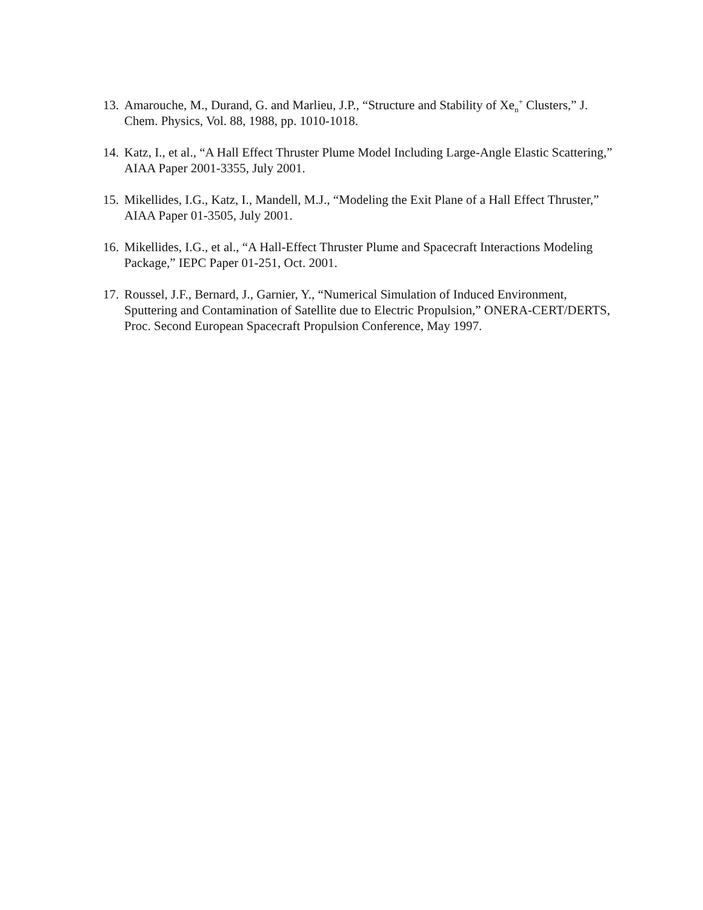13. Amarouche, M., Durand, G. and Marlieu, J.P., “Structure and Stability of Xe<sub>n</sub><sup>+</sup> Clusters,” J. Chem. Physics, Vol. 88, 1988, pp. 1010-1018.
14. Katz, I., et al., “A Hall Effect Thruster Plume Model Including Large-Angle Elastic Scattering,” AIAA Paper 2001-3355, July 2001.
15. Mikellides, I.G., Katz, I., Mandell, M.J., “Modeling the Exit Plane of a Hall Effect Thruster,” AIAA Paper 01-3505, July 2001.
16. Mikellides, I.G., et al., “A Hall-Effect Thruster Plume and Spacecraft Interactions Modeling Package,” IEPC Paper 01-251, Oct. 2001.
17. Roussel, J.F., Bernard, J., Garnier, Y., “Numerical Simulation of Induced Environment, Sputtering and Contamination of Satellite due to Electric Propulsion,” ONERA-CERT/DERTS, Proc. Second European Spacecraft Propulsion Conference, May 1997.